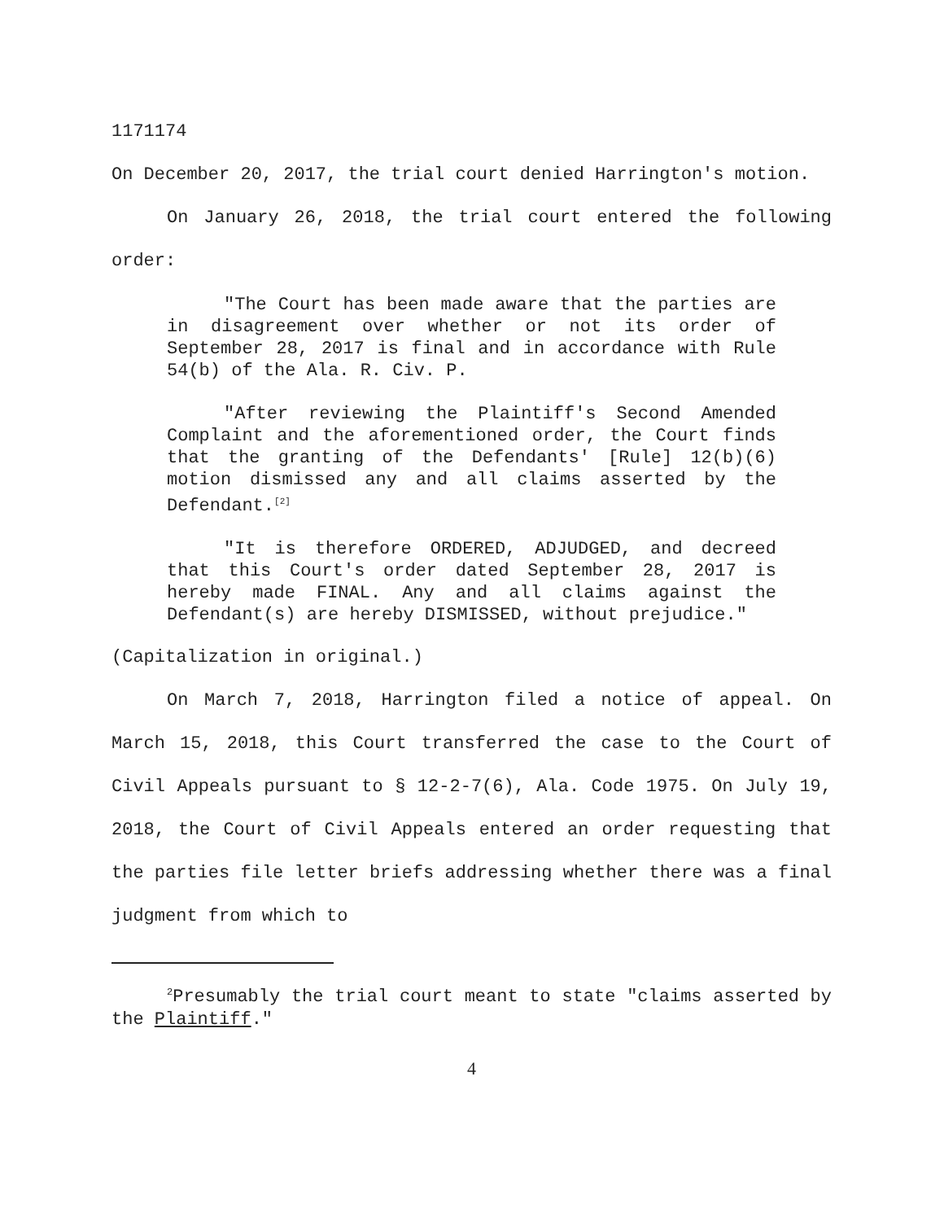1171174
On December 20, 2017, the trial court denied Harrington's motion.
On January 26, 2018, the trial court entered the following order:
"The Court has been made aware that the parties are in disagreement over whether or not its order of September 28, 2017 is final and in accordance with Rule 54(b) of the Ala. R. Civ. P.
"After reviewing the Plaintiff's Second Amended Complaint and the aforementioned order, the Court finds that the granting of the Defendants' [Rule] 12(b)(6) motion dismissed any and all claims asserted by the Defendant.<sup>[2]</sup>
"It is therefore ORDERED, ADJUDGED, and decreed that this Court's order dated September 28, 2017 is hereby made FINAL. Any and all claims against the Defendant(s) are hereby DISMISSED, without prejudice."
(Capitalization in original.)
On March 7, 2018, Harrington filed a notice of appeal. On March 15, 2018, this Court transferred the case to the Court of Civil Appeals pursuant to § 12-2-7(6), Ala. Code 1975. On July 19, 2018, the Court of Civil Appeals entered an order requesting that the parties file letter briefs addressing whether there was a final judgment from which to
<sup>2</sup> Presumably the trial court meant to state "claims asserted by the Plaintiff."
4